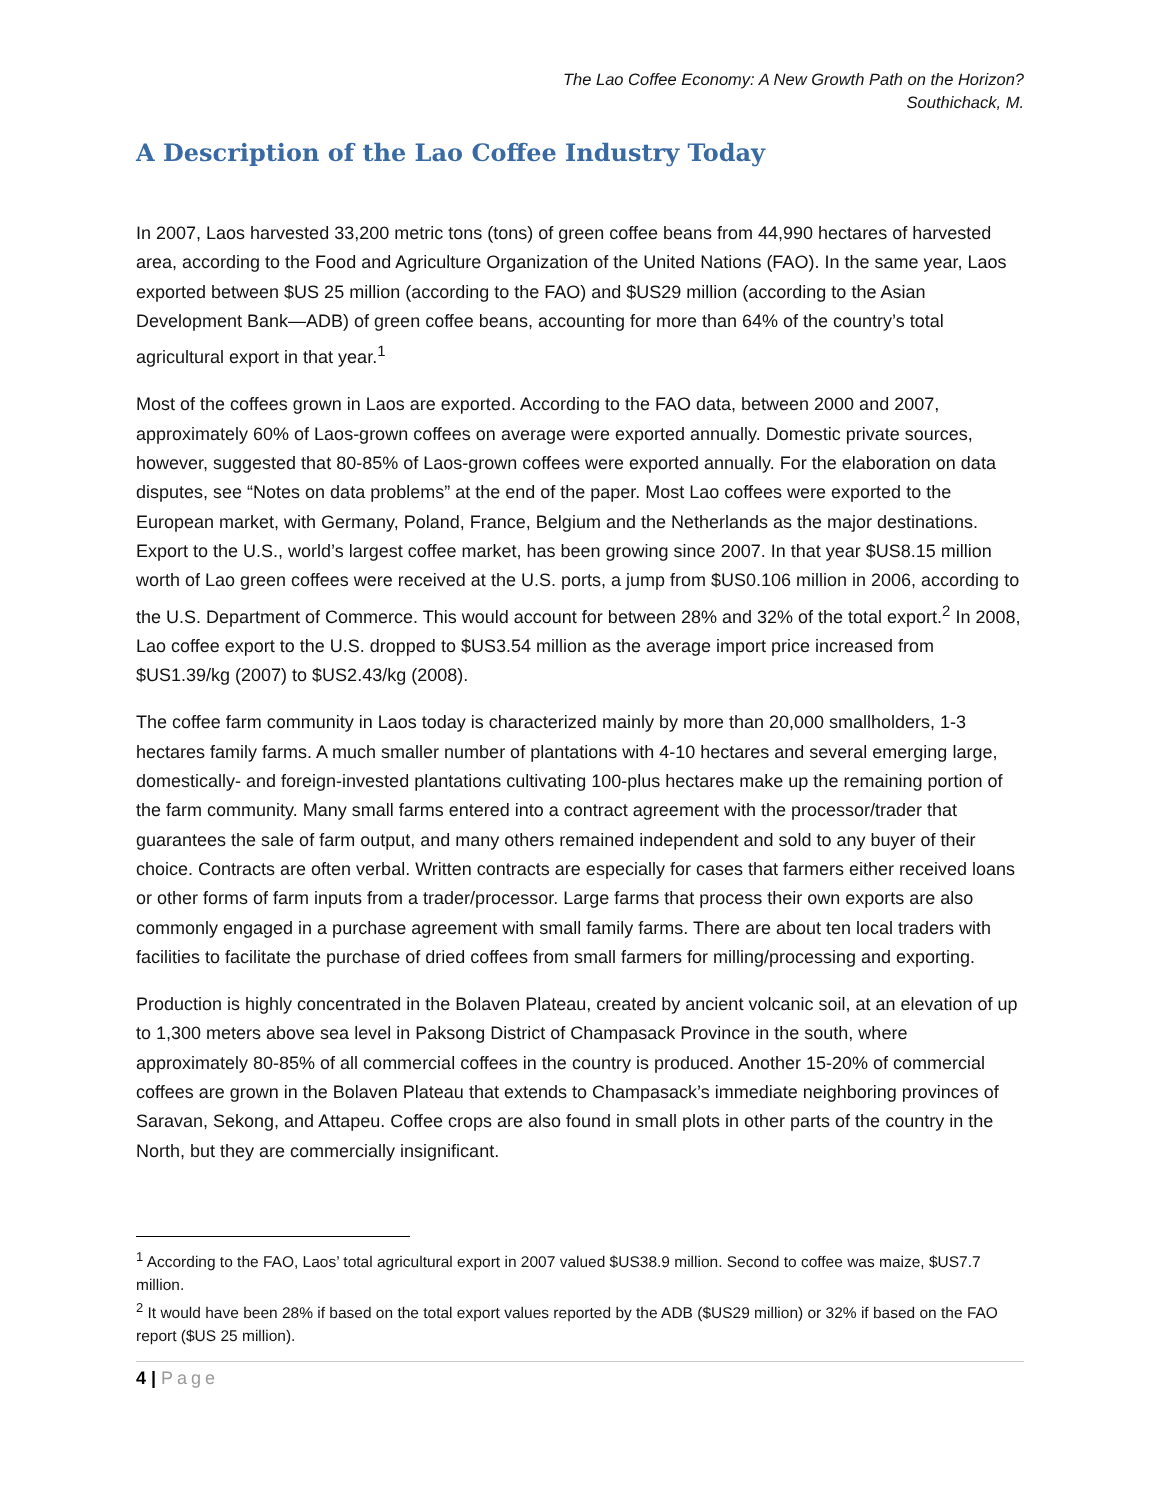The Lao Coffee Economy: A New Growth Path on the Horizon?
Southichack, M.
A Description of the Lao Coffee Industry Today
In 2007, Laos harvested 33,200 metric tons (tons) of green coffee beans from 44,990 hectares of harvested area, according to the Food and Agriculture Organization of the United Nations (FAO). In the same year, Laos exported between $US 25 million (according to the FAO) and $US29 million (according to the Asian Development Bank—ADB) of green coffee beans, accounting for more than 64% of the country’s total agricultural export in that year.<sup>1</sup>
Most of the coffees grown in Laos are exported. According to the FAO data, between 2000 and 2007, approximately 60% of Laos-grown coffees on average were exported annually. Domestic private sources, however, suggested that 80-85% of Laos-grown coffees were exported annually. For the elaboration on data disputes, see “Notes on data problems” at the end of the paper. Most Lao coffees were exported to the European market, with Germany, Poland, France, Belgium and the Netherlands as the major destinations. Export to the U.S., world’s largest coffee market, has been growing since 2007. In that year $US8.15 million worth of Lao green coffees were received at the U.S. ports, a jump from $US0.106 million in 2006, according to the U.S. Department of Commerce. This would account for between 28% and 32% of the total export.<sup>2</sup> In 2008, Lao coffee export to the U.S. dropped to $US3.54 million as the average import price increased from $US1.39/kg (2007) to $US2.43/kg (2008).
The coffee farm community in Laos today is characterized mainly by more than 20,000 smallholders, 1-3 hectares family farms. A much smaller number of plantations with 4-10 hectares and several emerging large, domestically- and foreign-invested plantations cultivating 100-plus hectares make up the remaining portion of the farm community. Many small farms entered into a contract agreement with the processor/trader that guarantees the sale of farm output, and many others remained independent and sold to any buyer of their choice. Contracts are often verbal. Written contracts are especially for cases that farmers either received loans or other forms of farm inputs from a trader/processor. Large farms that process their own exports are also commonly engaged in a purchase agreement with small family farms. There are about ten local traders with facilities to facilitate the purchase of dried coffees from small farmers for milling/processing and exporting.
Production is highly concentrated in the Bolaven Plateau, created by ancient volcanic soil, at an elevation of up to 1,300 meters above sea level in Paksong District of Champasack Province in the south, where approximately 80-85% of all commercial coffees in the country is produced. Another 15-20% of commercial coffees are grown in the Bolaven Plateau that extends to Champasack’s immediate neighboring provinces of Saravan, Sekong, and Attapeu. Coffee crops are also found in small plots in other parts of the country in the North, but they are commercially insignificant.
<sup>1</sup> According to the FAO, Laos’ total agricultural export in 2007 valued $US38.9 million. Second to coffee was maize, $US7.7 million.
<sup>2</sup> It would have been 28% if based on the total export values reported by the ADB ($US29 million) or 32% if based on the FAO report ($US 25 million).
4 | Page